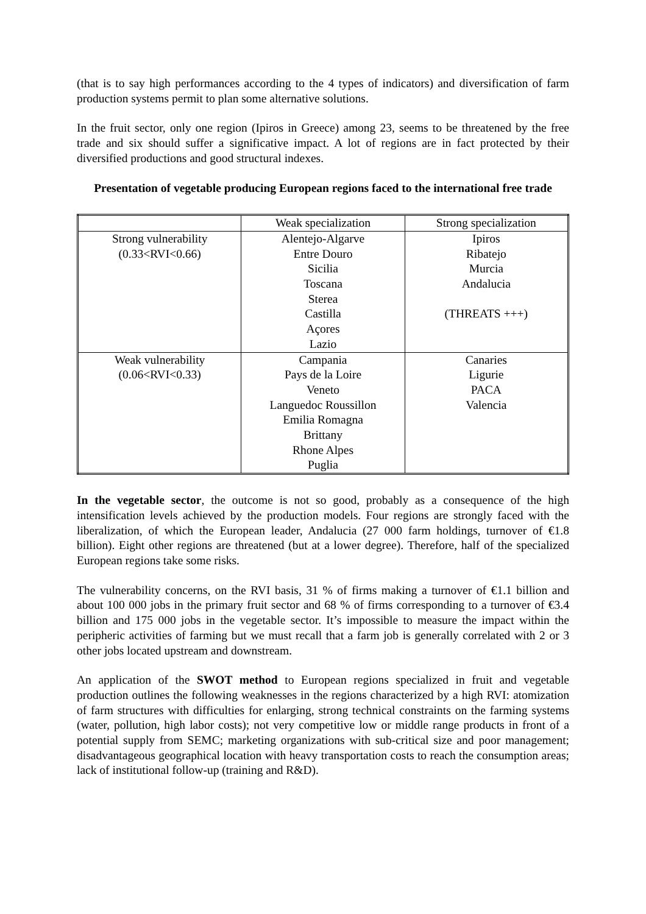(that is to say high performances according to the 4 types of indicators) and diversification of farm production systems permit to plan some alternative solutions.
In the fruit sector, only one region (Ipiros in Greece) among 23, seems to be threatened by the free trade and six should suffer a significative impact. A lot of regions are in fact protected by their diversified productions and good structural indexes.
Presentation of vegetable producing European regions faced to the international free trade
| | Weak specialization | Strong specialization |
| --- | --- | --- |
| Strong vulnerability (0.33<RVI<0.66) | Alentejo-Algarve Entre Douro Sicilia Toscana Sterea Castilla Açores Lazio | Ipiros Ribatejo Murcia Andalucia (THREATS +++) |
| Weak vulnerability (0.06<RVI<0.33) | Campania Pays de la Loire Veneto Languedoc Roussillon Emilia Romagna Brittany Rhone Alpes Puglia | Canaries Ligurie PACA Valencia |
In the vegetable sector, the outcome is not so good, probably as a consequence of the high intensification levels achieved by the production models. Four regions are strongly faced with the liberalization, of which the European leader, Andalucia (27 000 farm holdings, turnover of €1.8 billion). Eight other regions are threatened (but at a lower degree). Therefore, half of the specialized European regions take some risks.
The vulnerability concerns, on the RVI basis, 31 % of firms making a turnover of €1.1 billion and about 100 000 jobs in the primary fruit sector and 68 % of firms corresponding to a turnover of €3.4 billion and 175 000 jobs in the vegetable sector. It’s impossible to measure the impact within the peripheric activities of farming but we must recall that a farm job is generally correlated with 2 or 3 other jobs located upstream and downstream.
An application of the SWOT method to European regions specialized in fruit and vegetable production outlines the following weaknesses in the regions characterized by a high RVI: atomization of farm structures with difficulties for enlarging, strong technical constraints on the farming systems (water, pollution, high labor costs); not very competitive low or middle range products in front of a potential supply from SEMC; marketing organizations with sub-critical size and poor management; disadvantageous geographical location with heavy transportation costs to reach the consumption areas; lack of institutional follow-up (training and R&D).